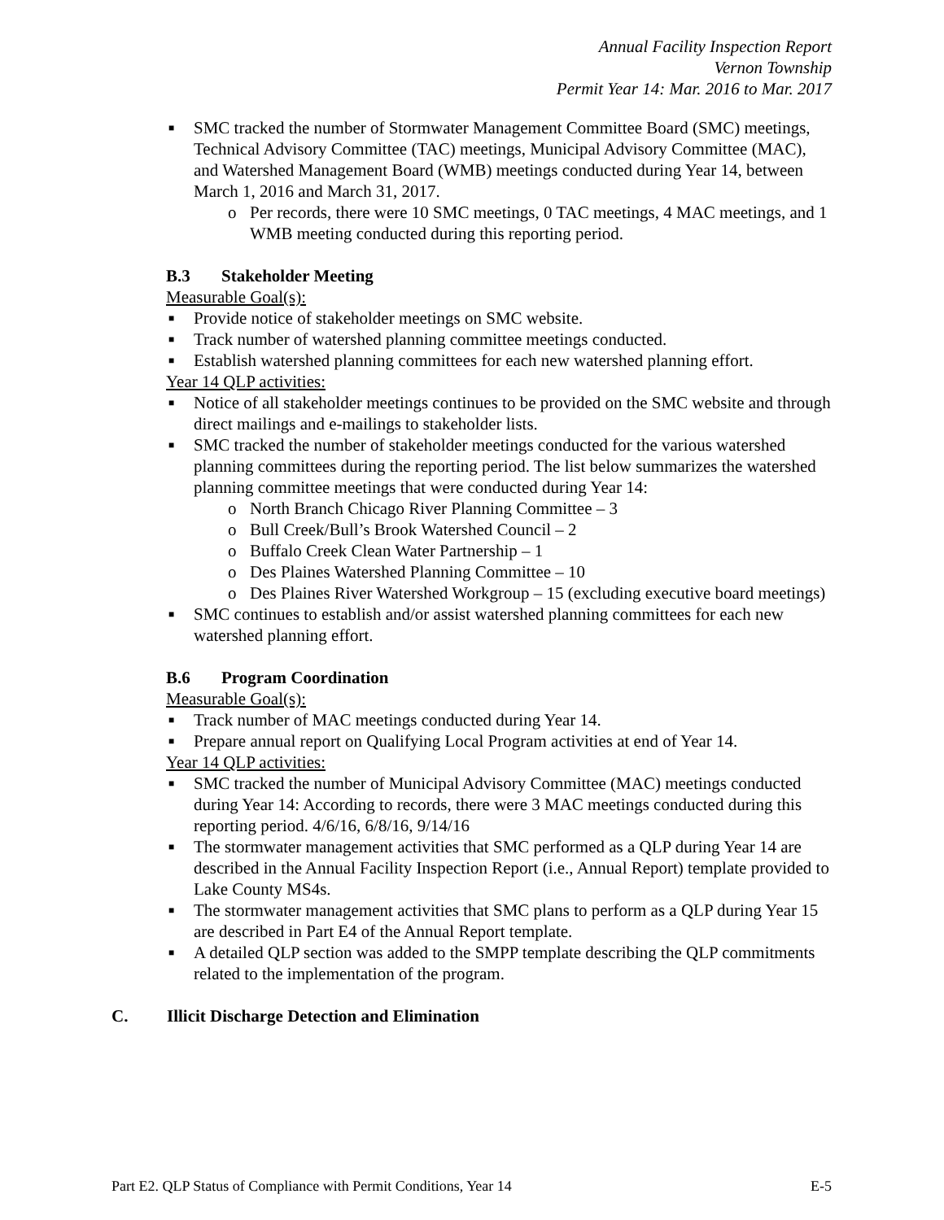Annual Facility Inspection Report
Vernon Township
Permit Year 14: Mar. 2016 to Mar. 2017
■ SMC tracked the number of Stormwater Management Committee Board (SMC) meetings, Technical Advisory Committee (TAC) meetings, Municipal Advisory Committee (MAC), and Watershed Management Board (WMB) meetings conducted during Year 14, between March 1, 2016 and March 31, 2017.
o Per records, there were 10 SMC meetings, 0 TAC meetings, 4 MAC meetings, and 1 WMB meeting conducted during this reporting period.
B.3 Stakeholder Meeting
Measurable Goal(s):
■ Provide notice of stakeholder meetings on SMC website.
■ Track number of watershed planning committee meetings conducted.
■ Establish watershed planning committees for each new watershed planning effort.
Year 14 QLP activities:
■ Notice of all stakeholder meetings continues to be provided on the SMC website and through direct mailings and e-mailings to stakeholder lists.
■ SMC tracked the number of stakeholder meetings conducted for the various watershed planning committees during the reporting period. The list below summarizes the watershed planning committee meetings that were conducted during Year 14:
o North Branch Chicago River Planning Committee – 3
o Bull Creek/Bull’s Brook Watershed Council – 2
o Buffalo Creek Clean Water Partnership – 1
o Des Plaines Watershed Planning Committee – 10
o Des Plaines River Watershed Workgroup – 15 (excluding executive board meetings)
■ SMC continues to establish and/or assist watershed planning committees for each new watershed planning effort.
B.6 Program Coordination
Measurable Goal(s):
■ Track number of MAC meetings conducted during Year 14.
■ Prepare annual report on Qualifying Local Program activities at end of Year 14.
Year 14 QLP activities:
■ SMC tracked the number of Municipal Advisory Committee (MAC) meetings conducted during Year 14: According to records, there were 3 MAC meetings conducted during this reporting period. 4/6/16, 6/8/16, 9/14/16
■ The stormwater management activities that SMC performed as a QLP during Year 14 are described in the Annual Facility Inspection Report (i.e., Annual Report) template provided to Lake County MS4s.
■ The stormwater management activities that SMC plans to perform as a QLP during Year 15 are described in Part E4 of the Annual Report template.
■ A detailed QLP section was added to the SMPP template describing the QLP commitments related to the implementation of the program.
C. Illicit Discharge Detection and Elimination
Part E2. QLP Status of Compliance with Permit Conditions, Year 14 E-5